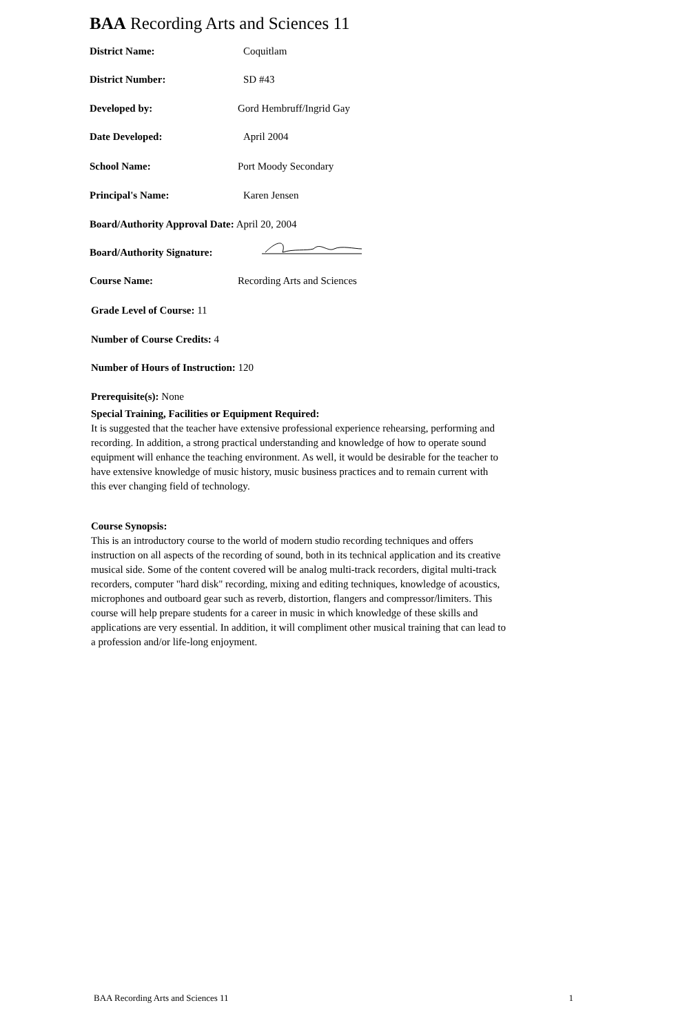BAA Recording Arts and Sciences 11
District Name: Coquitlam
District Number: SD #43
Developed by: Gord Hembruff/Ingrid Gay
Date Developed: April 2004
School Name: Port Moody Secondary
Principal's Name: Karen Jensen
Board/Authority Approval Date: April 20, 2004
Board/Authority Signature:
Course Name: Recording Arts and Sciences
Grade Level of Course: 11
Number of Course Credits: 4
Number of Hours of Instruction: 120
Prerequisite(s): None
Special Training, Facilities or Equipment Required:
It is suggested that the teacher have extensive professional experience rehearsing, performing and recording. In addition, a strong practical understanding and knowledge of how to operate sound equipment will enhance the teaching environment. As well, it would be desirable for the teacher to have extensive knowledge of music history, music business practices and to remain current with this ever changing field of technology.
Course Synopsis:
This is an introductory course to the world of modern studio recording techniques and offers instruction on all aspects of the recording of sound, both in its technical application and its creative musical side. Some of the content covered will be analog multi-track recorders, digital multi-track recorders, computer "hard disk" recording, mixing and editing techniques, knowledge of acoustics, microphones and outboard gear such as reverb, distortion, flangers and compressor/limiters. This course will help prepare students for a career in music in which knowledge of these skills and applications are very essential. In addition, it will compliment other musical training that can lead to a profession and/or life-long enjoyment.
BAA Recording Arts and Sciences 11 1